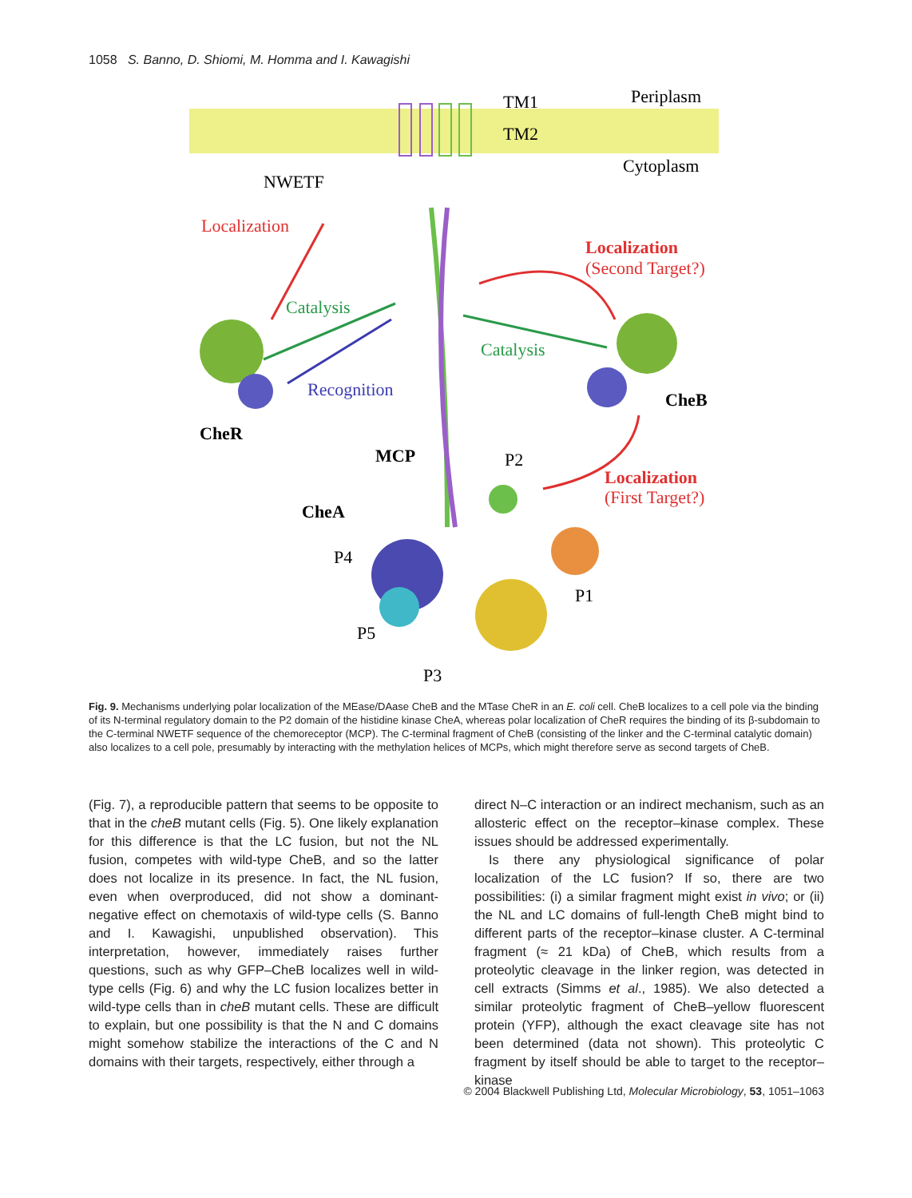1058 S. Banno, D. Shiomi, M. Homma and I. Kawagishi
TM1
TM2
Periplasm
Cytoplasm
NWETF
Localization
Localization
(Second Target?)
Catalysis
Catalysis
Recognition
CheB
CheR
MCP
P2
Localization
(First Target?)
CheA
P4
P1
P5
P3
Fig. 9. Mechanisms underlying polar localization of the MEase/DAase CheB and the MTase CheR in an E. coli cell. CheB localizes to a cell pole via the binding of its N-terminal regulatory domain to the P2 domain of the histidine kinase CheA, whereas polar localization of CheR requires the binding of its β-subdomain to the C-terminal NWETF sequence of the chemoreceptor (MCP). The C-terminal fragment of CheB (consisting of the linker and the C-terminal catalytic domain) also localizes to a cell pole, presumably by interacting with the methylation helices of MCPs, which might therefore serve as second targets of CheB.
(Fig. 7), a reproducible pattern that seems to be opposite to that in the cheB mutant cells (Fig. 5). One likely explanation for this difference is that the LC fusion, but not the NL fusion, competes with wild-type CheB, and so the latter does not localize in its presence. In fact, the NL fusion, even when overproduced, did not show a dominant-negative effect on chemotaxis of wild-type cells (S. Banno and I. Kawagishi, unpublished observation). This interpretation, however, immediately raises further questions, such as why GFP–CheB localizes well in wild-type cells (Fig. 6) and why the LC fusion localizes better in wild-type cells than in cheB mutant cells. These are difficult to explain, but one possibility is that the N and C domains might somehow stabilize the interactions of the C and N domains with their targets, respectively, either through a
direct N–C interaction or an indirect mechanism, such as an allosteric effect on the receptor–kinase complex. These issues should be addressed experimentally.
Is there any physiological significance of polar localization of the LC fusion? If so, there are two possibilities: (i) a similar fragment might exist in vivo; or (ii) the NL and LC domains of full-length CheB might bind to different parts of the receptor–kinase cluster. A C-terminal fragment (≈ 21 kDa) of CheB, which results from a proteolytic cleavage in the linker region, was detected in cell extracts (Simms et al., 1985). We also detected a similar proteolytic fragment of CheB–yellow fluorescent protein (YFP), although the exact cleavage site has not been determined (data not shown). This proteolytic C fragment by itself should be able to target to the receptor–kinase
© 2004 Blackwell Publishing Ltd, Molecular Microbiology, 53, 1051–1063